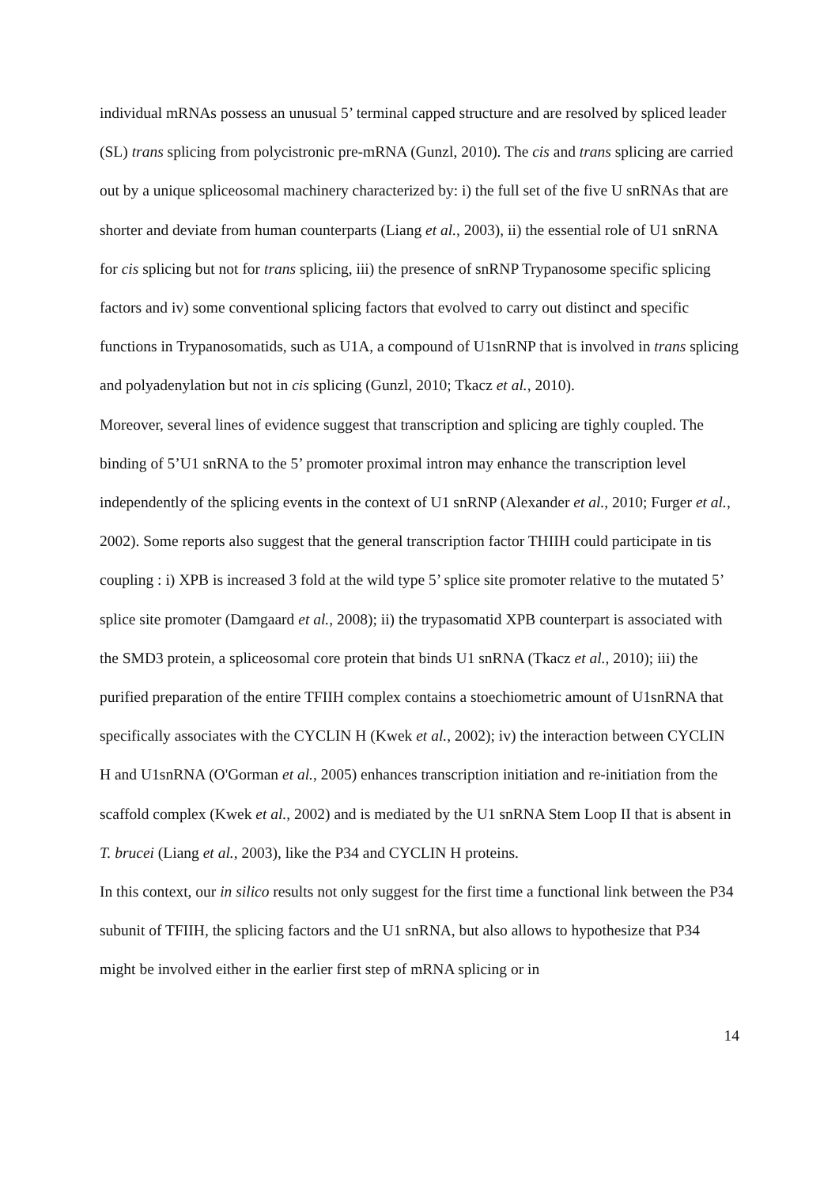individual mRNAs possess an unusual 5’ terminal capped structure and are resolved by spliced leader (SL) trans splicing from polycistronic pre-mRNA (Gunzl, 2010). The cis and trans splicing are carried out by a unique spliceosomal machinery characterized by: i) the full set of the five U snRNAs that are shorter and deviate from human counterparts (Liang et al., 2003), ii) the essential role of U1 snRNA for cis splicing but not for trans splicing, iii) the presence of snRNP Trypanosome specific splicing factors and iv) some conventional splicing factors that evolved to carry out distinct and specific functions in Trypanosomatids, such as U1A, a compound of U1snRNP that is involved in trans splicing and polyadenylation but not in cis splicing (Gunzl, 2010; Tkacz et al., 2010).
Moreover, several lines of evidence suggest that transcription and splicing are tighly coupled. The binding of 5’U1 snRNA to the 5’ promoter proximal intron may enhance the transcription level independently of the splicing events in the context of U1 snRNP (Alexander et al., 2010; Furger et al., 2002). Some reports also suggest that the general transcription factor THIIH could participate in tis coupling : i) XPB is increased 3 fold at the wild type 5’ splice site promoter relative to the mutated 5’ splice site promoter (Damgaard et al., 2008); ii) the trypasomatid XPB counterpart is associated with the SMD3 protein, a spliceosomal core protein that binds U1 snRNA (Tkacz et al., 2010); iii) the purified preparation of the entire TFIIH complex contains a stoechiometric amount of U1snRNA that specifically associates with the CYCLIN H (Kwek et al., 2002); iv) the interaction between CYCLIN H and U1snRNA (O'Gorman et al., 2005) enhances transcription initiation and re-initiation from the scaffold complex (Kwek et al., 2002) and is mediated by the U1 snRNA Stem Loop II that is absent in T. brucei (Liang et al., 2003), like the P34 and CYCLIN H proteins.
In this context, our in silico results not only suggest for the first time a functional link between the P34 subunit of TFIIH, the splicing factors and the U1 snRNA, but also allows to hypothesize that P34 might be involved either in the earlier first step of mRNA splicing or in
14